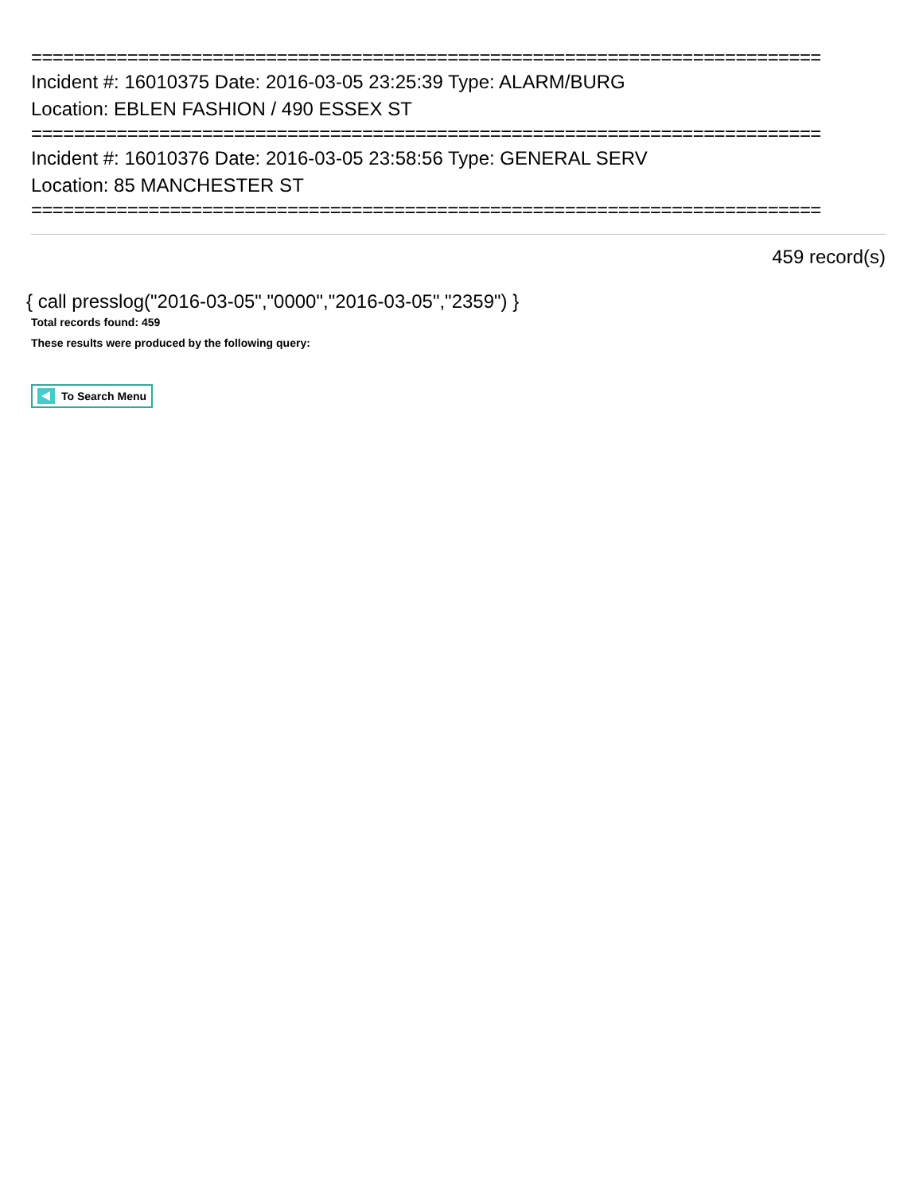==========================================================================
Incident #: 16010375 Date: 2016-03-05 23:25:39 Type: ALARM/BURG
Location: EBLEN FASHION / 490 ESSEX ST
==========================================================================
Incident #: 16010376 Date: 2016-03-05 23:58:56 Type: GENERAL SERV
Location: 85 MANCHESTER ST
==========================================================================
459 record(s)
{ call presslog("2016-03-05","0000","2016-03-05","2359") }
Total records found: 459
These results were produced by the following query:
To Search Menu